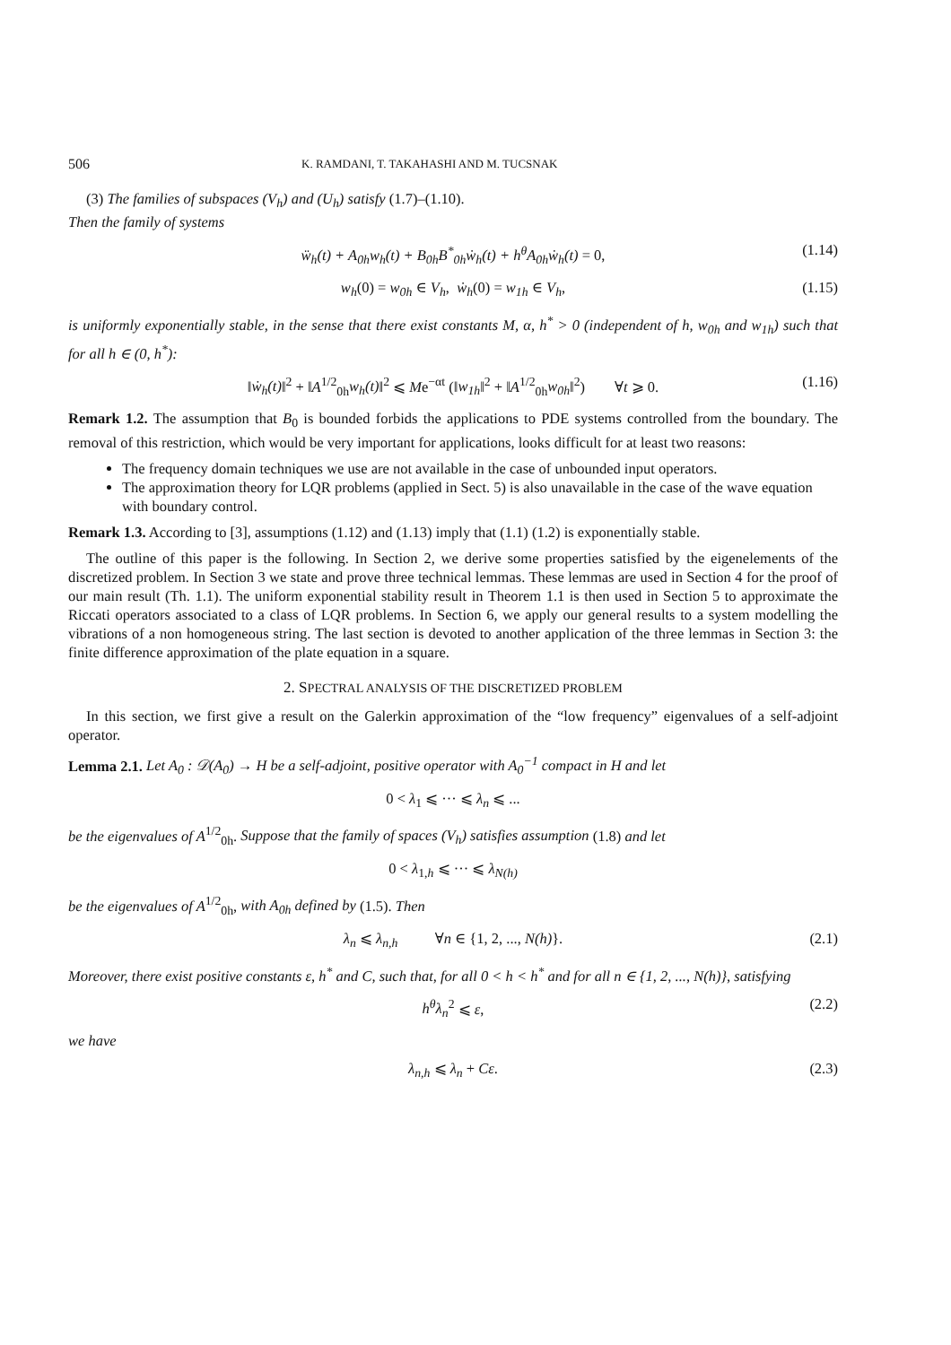506 K. RAMDANI, T. TAKAHASHI AND M. TUCSNAK
(3) The families of subspaces (V<sub>h</sub>) and (U<sub>h</sub>) satisfy (1.7)–(1.10).
Then the family of systems
ẅ<sub>h</sub>(t) + A<sub>0h</sub>w<sub>h</sub>(t) + B<sub>0h</sub>B<sup>*</sup><sub>0h</sub>ẇ<sub>h</sub>(t) + h<sup>θ</sup>A<sub>0h</sub>ẇ<sub>h</sub>(t) = 0, (1.14)
w<sub>h</sub>(0) = w<sub>0h</sub> ∈ V<sub>h</sub>, ẇ<sub>h</sub>(0) = w<sub>1h</sub> ∈ V<sub>h</sub>, (1.15)
is uniformly exponentially stable, in the sense that there exist constants M, α, h<sup>*</sup> > 0 (independent of h, w<sub>0h</sub> and w<sub>1h</sub>) such that for all h ∈ (0, h<sup>*</sup>):
‖ẇ<sub>h</sub>(t)‖<sup>2</sup> + ‖A<sup>1/2</sup><sub>0h</sub>w<sub>h</sub>(t)‖<sup>2</sup> ⩽ Me<sup>−αt</sup> (‖w<sub>1h</sub>‖<sup>2</sup> + ‖A<sup>1/2</sup><sub>0h</sub>w<sub>0h</sub>‖<sup>2</sup>) ∀t ⩾ 0. (1.16)
Remark 1.2. The assumption that B<sub>0</sub> is bounded forbids the applications to PDE systems controlled from the boundary. The removal of this restriction, which would be very important for applications, looks difficult for at least two reasons:
The frequency domain techniques we use are not available in the case of unbounded input operators.
The approximation theory for LQR problems (applied in Sect. 5) is also unavailable in the case of the wave equation with boundary control.
Remark 1.3. According to [3], assumptions (1.12) and (1.13) imply that (1.1) (1.2) is exponentially stable.
The outline of this paper is the following. In Section 2, we derive some properties satisfied by the eigenelements of the discretized problem. In Section 3 we state and prove three technical lemmas. These lemmas are used in Section 4 for the proof of our main result (Th. 1.1). The uniform exponential stability result in Theorem 1.1 is then used in Section 5 to approximate the Riccati operators associated to a class of LQR problems. In Section 6, we apply our general results to a system modelling the vibrations of a non homogeneous string. The last section is devoted to another application of the three lemmas in Section 3: the finite difference approximation of the plate equation in a square.
2. SPECTRAL ANALYSIS OF THE DISCRETIZED PROBLEM
In this section, we first give a result on the Galerkin approximation of the “low frequency” eigenvalues of a self-adjoint operator.
Lemma 2.1. Let A<sub>0</sub> : 𝒟(A<sub>0</sub>) → H be a self-adjoint, positive operator with A<sub>0</sub><sup>−1</sup> compact in H and let
0 < λ<sub>1</sub> ⩽ ··· ⩽ λ<sub>n</sub> ⩽ ...
be the eigenvalues of A<sup>1/2</sup><sub>0h</sub>. Suppose that the family of spaces (V<sub>h</sub>) satisfies assumption (1.8) and let
0 < λ<sub>1,h</sub> ⩽ ··· ⩽ λ<sub>N(h)</sub>
be the eigenvalues of A<sup>1/2</sup><sub>0h</sub>, with A<sub>0h</sub> defined by (1.5). Then
λ<sub>n</sub> ⩽ λ<sub>n,h</sub> ∀n ∈ {1, 2, ..., N(h)}. (2.1)
Moreover, there exist positive constants ε, h<sup>*</sup> and C, such that, for all 0 < h < h<sup>*</sup> and for all n ∈ {1, 2, ..., N(h)}, satisfying
h<sup>θ</sup>λ<sub>n</sub><sup>2</sup> ⩽ ε, (2.2)
we have
λ<sub>n,h</sub> ⩽ λ<sub>n</sub> + Cε. (2.3)